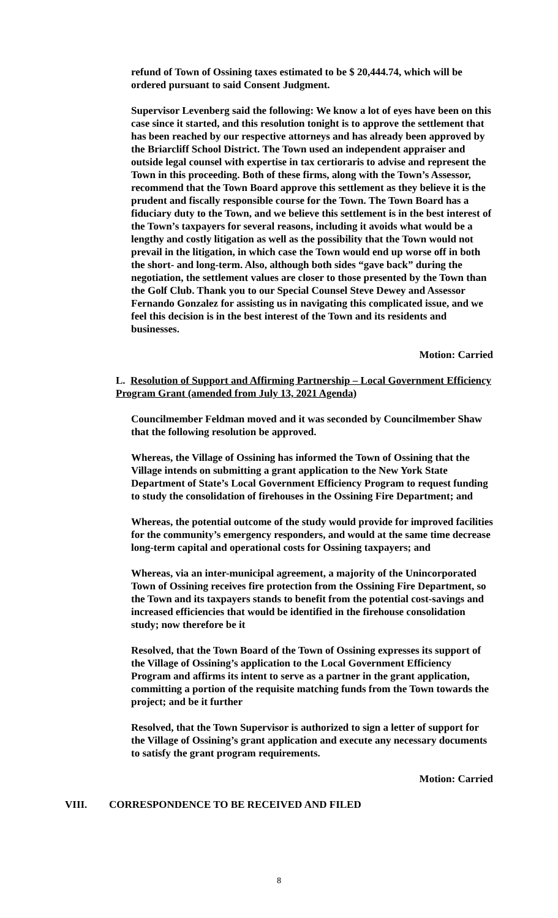refund of Town of Ossining taxes estimated to be $ 20,444.74, which will be ordered pursuant to said Consent Judgment.
Supervisor Levenberg said the following: We know a lot of eyes have been on this case since it started, and this resolution tonight is to approve the settlement that has been reached by our respective attorneys and has already been approved by the Briarcliff School District. The Town used an independent appraiser and outside legal counsel with expertise in tax certioraris to advise and represent the Town in this proceeding. Both of these firms, along with the Town’s Assessor, recommend that the Town Board approve this settlement as they believe it is the prudent and fiscally responsible course for the Town. The Town Board has a fiduciary duty to the Town, and we believe this settlement is in the best interest of the Town’s taxpayers for several reasons, including it avoids what would be a lengthy and costly litigation as well as the possibility that the Town would not prevail in the litigation, in which case the Town would end up worse off in both the short- and long-term. Also, although both sides “gave back” during the negotiation, the settlement values are closer to those presented by the Town than the Golf Club. Thank you to our Special Counsel Steve Dewey and Assessor Fernando Gonzalez for assisting us in navigating this complicated issue, and we feel this decision is in the best interest of the Town and its residents and businesses.
Motion: Carried
L. Resolution of Support and Affirming Partnership – Local Government Efficiency Program Grant (amended from July 13, 2021 Agenda)
Councilmember Feldman moved and it was seconded by Councilmember Shaw that the following resolution be approved.
Whereas, the Village of Ossining has informed the Town of Ossining that the Village intends on submitting a grant application to the New York State Department of State’s Local Government Efficiency Program to request funding to study the consolidation of firehouses in the Ossining Fire Department; and
Whereas, the potential outcome of the study would provide for improved facilities for the community’s emergency responders, and would at the same time decrease long-term capital and operational costs for Ossining taxpayers; and
Whereas, via an inter-municipal agreement, a majority of the Unincorporated Town of Ossining receives fire protection from the Ossining Fire Department, so the Town and its taxpayers stands to benefit from the potential cost-savings and increased efficiencies that would be identified in the firehouse consolidation study; now therefore be it
Resolved, that the Town Board of the Town of Ossining expresses its support of the Village of Ossining’s application to the Local Government Efficiency Program and affirms its intent to serve as a partner in the grant application, committing a portion of the requisite matching funds from the Town towards the project; and be it further
Resolved, that the Town Supervisor is authorized to sign a letter of support for the Village of Ossining’s grant application and execute any necessary documents to satisfy the grant program requirements.
Motion: Carried
VIII. CORRESPONDENCE TO BE RECEIVED AND FILED
8